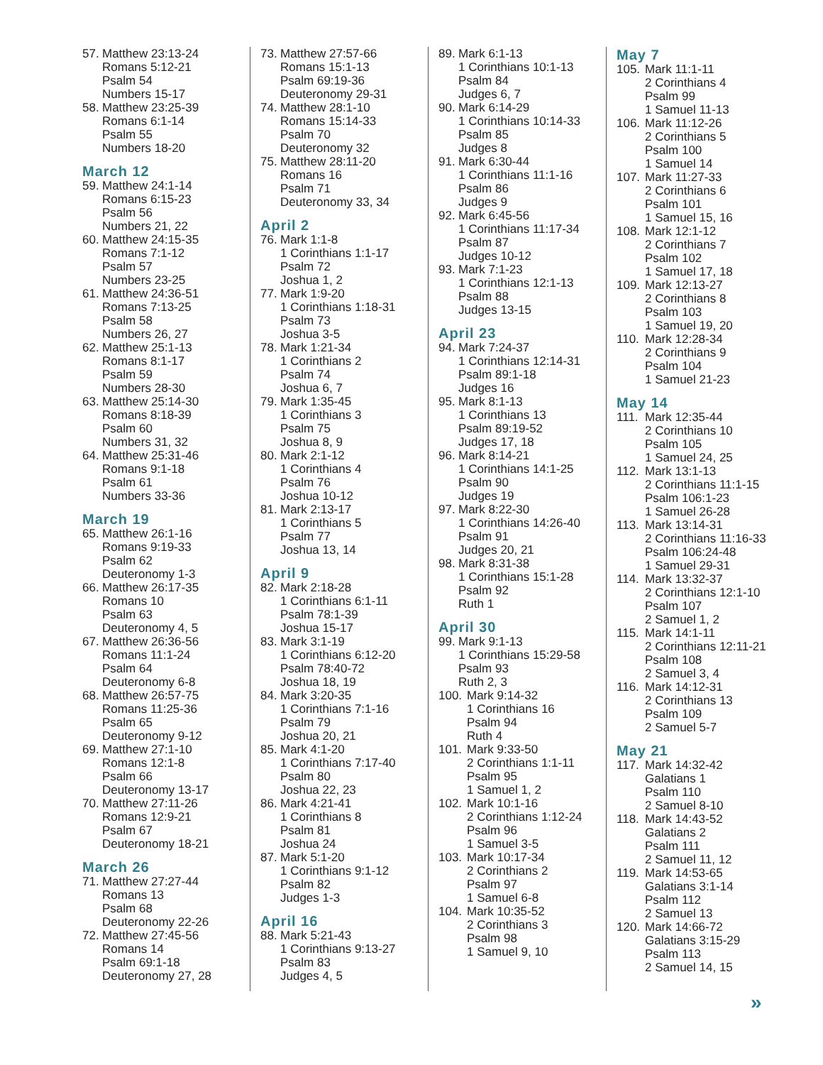57. Matthew 23:13-24
Romans 5:12-21
Psalm 54
Numbers 15-17
58. Matthew 23:25-39
Romans 6:1-14
Psalm 55
Numbers 18-20
March 12
59. Matthew 24:1-14
Romans 6:15-23
Psalm 56
Numbers 21, 22
60. Matthew 24:15-35
Romans 7:1-12
Psalm 57
Numbers 23-25
61. Matthew 24:36-51
Romans 7:13-25
Psalm 58
Numbers 26, 27
62. Matthew 25:1-13
Romans 8:1-17
Psalm 59
Numbers 28-30
63. Matthew 25:14-30
Romans 8:18-39
Psalm 60
Numbers 31, 32
64. Matthew 25:31-46
Romans 9:1-18
Psalm 61
Numbers 33-36
March 19
65. Matthew 26:1-16
Romans 9:19-33
Psalm 62
Deuteronomy 1-3
66. Matthew 26:17-35
Romans 10
Psalm 63
Deuteronomy 4, 5
67. Matthew 26:36-56
Romans 11:1-24
Psalm 64
Deuteronomy 6-8
68. Matthew 26:57-75
Romans 11:25-36
Psalm 65
Deuteronomy 9-12
69. Matthew 27:1-10
Romans 12:1-8
Psalm 66
Deuteronomy 13-17
70. Matthew 27:11-26
Romans 12:9-21
Psalm 67
Deuteronomy 18-21
March 26
71. Matthew 27:27-44
Romans 13
Psalm 68
Deuteronomy 22-26
72. Matthew 27:45-56
Romans 14
Psalm 69:1-18
Deuteronomy 27, 28
73. Matthew 27:57-66
Romans 15:1-13
Psalm 69:19-36
Deuteronomy 29-31
74. Matthew 28:1-10
Romans 15:14-33
Psalm 70
Deuteronomy 32
75. Matthew 28:11-20
Romans 16
Psalm 71
Deuteronomy 33, 34
April 2
76. Mark 1:1-8
1 Corinthians 1:1-17
Psalm 72
Joshua 1, 2
77. Mark 1:9-20
1 Corinthians 1:18-31
Psalm 73
Joshua 3-5
78. Mark 1:21-34
1 Corinthians 2
Psalm 74
Joshua 6, 7
79. Mark 1:35-45
1 Corinthians 3
Psalm 75
Joshua 8, 9
80. Mark 2:1-12
1 Corinthians 4
Psalm 76
Joshua 10-12
81. Mark 2:13-17
1 Corinthians 5
Psalm 77
Joshua 13, 14
April 9
82. Mark 2:18-28
1 Corinthians 6:1-11
Psalm 78:1-39
Joshua 15-17
83. Mark 3:1-19
1 Corinthians 6:12-20
Psalm 78:40-72
Joshua 18, 19
84. Mark 3:20-35
1 Corinthians 7:1-16
Psalm 79
Joshua 20, 21
85. Mark 4:1-20
1 Corinthians 7:17-40
Psalm 80
Joshua 22, 23
86. Mark 4:21-41
1 Corinthians 8
Psalm 81
Joshua 24
87. Mark 5:1-20
1 Corinthians 9:1-12
Psalm 82
Judges 1-3
April 16
88. Mark 5:21-43
1 Corinthians 9:13-27
Psalm 83
Judges 4, 5
89. Mark 6:1-13
1 Corinthians 10:1-13
Psalm 84
Judges 6, 7
90. Mark 6:14-29
1 Corinthians 10:14-33
Psalm 85
Judges 8
91. Mark 6:30-44
1 Corinthians 11:1-16
Psalm 86
Judges 9
92. Mark 6:45-56
1 Corinthians 11:17-34
Psalm 87
Judges 10-12
93. Mark 7:1-23
1 Corinthians 12:1-13
Psalm 88
Judges 13-15
April 23
94. Mark 7:24-37
1 Corinthians 12:14-31
Psalm 89:1-18
Judges 16
95. Mark 8:1-13
1 Corinthians 13
Psalm 89:19-52
Judges 17, 18
96. Mark 8:14-21
1 Corinthians 14:1-25
Psalm 90
Judges 19
97. Mark 8:22-30
1 Corinthians 14:26-40
Psalm 91
Judges 20, 21
98. Mark 8:31-38
1 Corinthians 15:1-28
Psalm 92
Ruth 1
April 30
99. Mark 9:1-13
1 Corinthians 15:29-58
Psalm 93
Ruth 2, 3
100. Mark 9:14-32
1 Corinthians 16
Psalm 94
Ruth 4
101. Mark 9:33-50
2 Corinthians 1:1-11
Psalm 95
1 Samuel 1, 2
102. Mark 10:1-16
2 Corinthians 1:12-24
Psalm 96
1 Samuel 3-5
103. Mark 10:17-34
2 Corinthians 2
Psalm 97
1 Samuel 6-8
104. Mark 10:35-52
2 Corinthians 3
Psalm 98
1 Samuel 9, 10
May 7
105. Mark 11:1-11
2 Corinthians 4
Psalm 99
1 Samuel 11-13
106. Mark 11:12-26
2 Corinthians 5
Psalm 100
1 Samuel 14
107. Mark 11:27-33
2 Corinthians 6
Psalm 101
1 Samuel 15, 16
108. Mark 12:1-12
2 Corinthians 7
Psalm 102
1 Samuel 17, 18
109. Mark 12:13-27
2 Corinthians 8
Psalm 103
1 Samuel 19, 20
110. Mark 12:28-34
2 Corinthians 9
Psalm 104
1 Samuel 21-23
May 14
111. Mark 12:35-44
2 Corinthians 10
Psalm 105
1 Samuel 24, 25
112. Mark 13:1-13
2 Corinthians 11:1-15
Psalm 106:1-23
1 Samuel 26-28
113. Mark 13:14-31
2 Corinthians 11:16-33
Psalm 106:24-48
1 Samuel 29-31
114. Mark 13:32-37
2 Corinthians 12:1-10
Psalm 107
2 Samuel 1, 2
115. Mark 14:1-11
2 Corinthians 12:11-21
Psalm 108
2 Samuel 3, 4
116. Mark 14:12-31
2 Corinthians 13
Psalm 109
2 Samuel 5-7
May 21
117. Mark 14:32-42
Galatians 1
Psalm 110
2 Samuel 8-10
118. Mark 14:43-52
Galatians 2
Psalm 111
2 Samuel 11, 12
119. Mark 14:53-65
Galatians 3:1-14
Psalm 112
2 Samuel 13
120. Mark 14:66-72
Galatians 3:15-29
Psalm 113
2 Samuel 14, 15
»